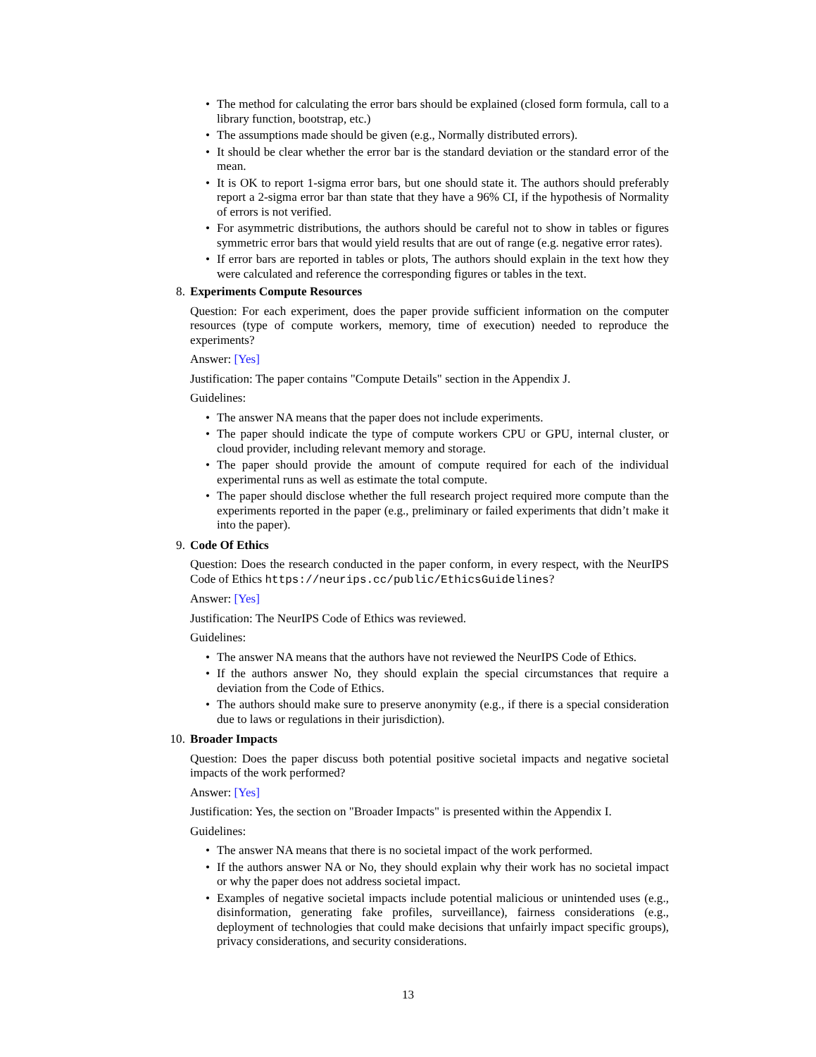• The method for calculating the error bars should be explained (closed form formula, call to a library function, bootstrap, etc.)
• The assumptions made should be given (e.g., Normally distributed errors).
• It should be clear whether the error bar is the standard deviation or the standard error of the mean.
• It is OK to report 1-sigma error bars, but one should state it. The authors should preferably report a 2-sigma error bar than state that they have a 96% CI, if the hypothesis of Normality of errors is not verified.
• For asymmetric distributions, the authors should be careful not to show in tables or figures symmetric error bars that would yield results that are out of range (e.g. negative error rates).
• If error bars are reported in tables or plots, The authors should explain in the text how they were calculated and reference the corresponding figures or tables in the text.
8. Experiments Compute Resources
Question: For each experiment, does the paper provide sufficient information on the computer resources (type of compute workers, memory, time of execution) needed to reproduce the experiments?
Answer: [Yes]
Justification: The paper contains "Compute Details" section in the Appendix J.
Guidelines:
• The answer NA means that the paper does not include experiments.
• The paper should indicate the type of compute workers CPU or GPU, internal cluster, or cloud provider, including relevant memory and storage.
• The paper should provide the amount of compute required for each of the individual experimental runs as well as estimate the total compute.
• The paper should disclose whether the full research project required more compute than the experiments reported in the paper (e.g., preliminary or failed experiments that didn’t make it into the paper).
9. Code Of Ethics
Question: Does the research conducted in the paper conform, in every respect, with the NeurIPS Code of Ethics https://neurips.cc/public/EthicsGuidelines?
Answer: [Yes]
Justification: The NeurIPS Code of Ethics was reviewed.
Guidelines:
• The answer NA means that the authors have not reviewed the NeurIPS Code of Ethics.
• If the authors answer No, they should explain the special circumstances that require a deviation from the Code of Ethics.
• The authors should make sure to preserve anonymity (e.g., if there is a special consideration due to laws or regulations in their jurisdiction).
10. Broader Impacts
Question: Does the paper discuss both potential positive societal impacts and negative societal impacts of the work performed?
Answer: [Yes]
Justification: Yes, the section on "Broader Impacts" is presented within the Appendix I.
Guidelines:
• The answer NA means that there is no societal impact of the work performed.
• If the authors answer NA or No, they should explain why their work has no societal impact or why the paper does not address societal impact.
• Examples of negative societal impacts include potential malicious or unintended uses (e.g., disinformation, generating fake profiles, surveillance), fairness considerations (e.g., deployment of technologies that could make decisions that unfairly impact specific groups), privacy considerations, and security considerations.
13